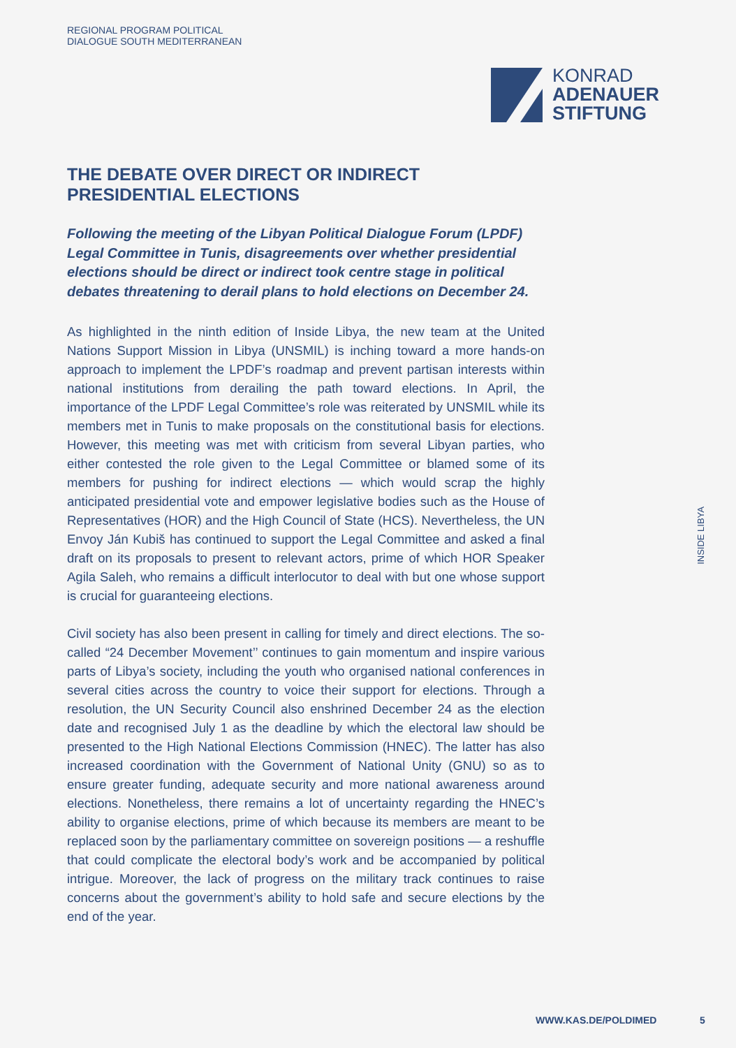REGIONAL PROGRAM POLITICAL
DIALOGUE SOUTH MEDITERRANEAN
KONRAD
ADENAUER
STIFTUNG
THE DEBATE OVER DIRECT OR INDIRECT PRESIDENTIAL ELECTIONS
Following the meeting of the Libyan Political Dialogue Forum (LPDF) Legal Committee in Tunis, disagreements over whether presidential elections should be direct or indirect took centre stage in political debates threatening to derail plans to hold elections on December 24.
As highlighted in the ninth edition of Inside Libya, the new team at the United Nations Support Mission in Libya (UNSMIL) is inching toward a more hands-on approach to implement the LPDF’s roadmap and prevent partisan interests within national institutions from derailing the path toward elections. In April, the importance of the LPDF Legal Committee’s role was reiterated by UNSMIL while its members met in Tunis to make proposals on the constitutional basis for elections. However, this meeting was met with criticism from several Libyan parties, who either contested the role given to the Legal Committee or blamed some of its members for pushing for indirect elections — which would scrap the highly anticipated presidential vote and empower legislative bodies such as the House of Representatives (HOR) and the High Council of State (HCS). Nevertheless, the UN Envoy Ján Kubiš has continued to support the Legal Committee and asked a final draft on its proposals to present to relevant actors, prime of which HOR Speaker Agila Saleh, who remains a difficult interlocutor to deal with but one whose support is crucial for guaranteeing elections.
Civil society has also been present in calling for timely and direct elections. The so-called “24 December Movement’’ continues to gain momentum and inspire various parts of Libya’s society, including the youth who organised national conferences in several cities across the country to voice their support for elections. Through a resolution, the UN Security Council also enshrined December 24 as the election date and recognised July 1 as the deadline by which the electoral law should be presented to the High National Elections Commission (HNEC). The latter has also increased coordination with the Government of National Unity (GNU) so as to ensure greater funding, adequate security and more national awareness around elections. Nonetheless, there remains a lot of uncertainty regarding the HNEC’s ability to organise elections, prime of which because its members are meant to be replaced soon by the parliamentary committee on sovereign positions — a reshuffle that could complicate the electoral body’s work and be accompanied by political intrigue. Moreover, the lack of progress on the military track continues to raise concerns about the government’s ability to hold safe and secure elections by the end of the year.
INSIDE LIBYA
WWW.KAS.DE/POLDIMED 5